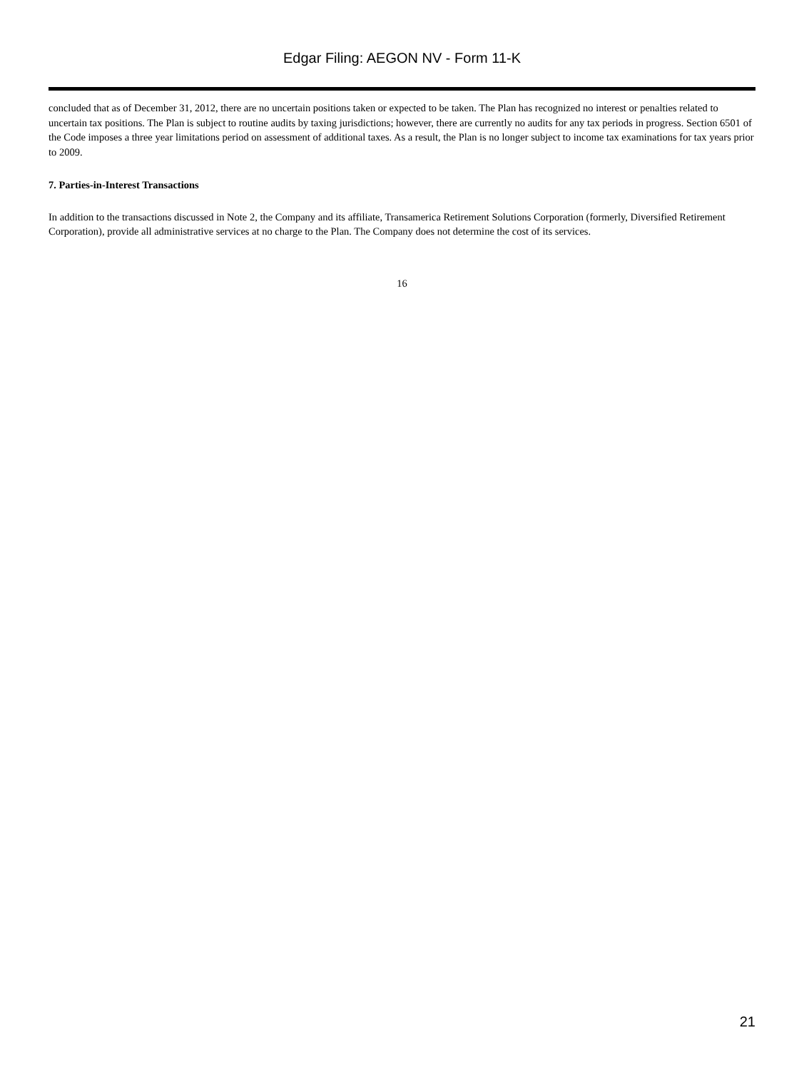Edgar Filing: AEGON NV - Form 11-K
concluded that as of December 31, 2012, there are no uncertain positions taken or expected to be taken. The Plan has recognized no interest or penalties related to uncertain tax positions. The Plan is subject to routine audits by taxing jurisdictions; however, there are currently no audits for any tax periods in progress. Section 6501 of the Code imposes a three year limitations period on assessment of additional taxes. As a result, the Plan is no longer subject to income tax examinations for tax years prior to 2009.
7. Parties-in-Interest Transactions
In addition to the transactions discussed in Note 2, the Company and its affiliate, Transamerica Retirement Solutions Corporation (formerly, Diversified Retirement Corporation), provide all administrative services at no charge to the Plan. The Company does not determine the cost of its services.
16
21